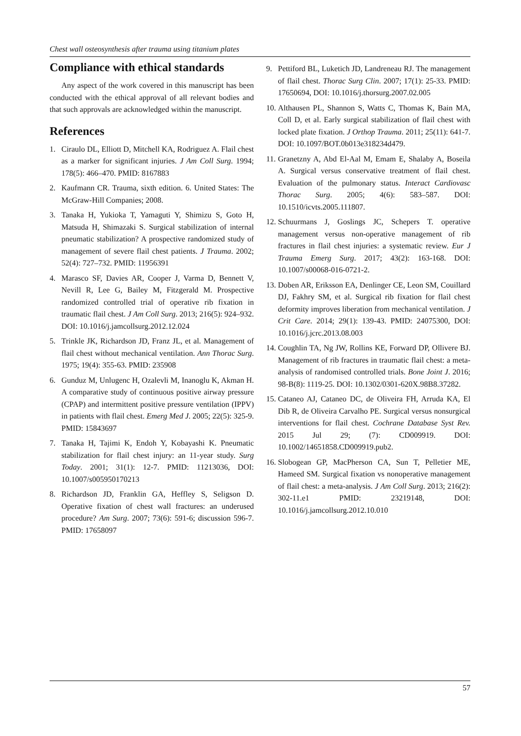Chest wall osteosynthesis after trauma using titanium plates
Compliance with ethical standards
Any aspect of the work covered in this manuscript has been conducted with the ethical approval of all relevant bodies and that such approvals are acknowledged within the manuscript.
References
1. Ciraulo DL, Elliott D, Mitchell KA, Rodriguez A. Flail chest as a marker for significant injuries. J Am Coll Surg. 1994; 178(5): 466–470. PMID: 8167883
2. Kaufmann CR. Trauma, sixth edition. 6. United States: The McGraw-Hill Companies; 2008.
3. Tanaka H, Yukioka T, Yamaguti Y, Shimizu S, Goto H, Matsuda H, Shimazaki S. Surgical stabilization of internal pneumatic stabilization? A prospective randomized study of management of severe flail chest patients. J Trauma. 2002; 52(4): 727–732. PMID: 11956391
4. Marasco SF, Davies AR, Cooper J, Varma D, Bennett V, Nevill R, Lee G, Bailey M, Fitzgerald M. Prospective randomized controlled trial of operative rib fixation in traumatic flail chest. J Am Coll Surg. 2013; 216(5): 924–932. DOI: 10.1016/j.jamcollsurg.2012.12.024
5. Trinkle JK, Richardson JD, Franz JL, et al. Management of flail chest without mechanical ventilation. Ann Thorac Surg. 1975; 19(4): 355-63. PMID: 235908
6. Gunduz M, Unlugenc H, Ozalevli M, Inanoglu K, Akman H. A comparative study of continuous positive airway pressure (CPAP) and intermittent positive pressure ventilation (IPPV) in patients with flail chest. Emerg Med J. 2005; 22(5): 325-9. PMID: 15843697
7. Tanaka H, Tajimi K, Endoh Y, Kobayashi K. Pneumatic stabilization for flail chest injury: an 11-year study. Surg Today. 2001; 31(1): 12-7. PMID: 11213036, DOI: 10.1007/s005950170213
8. Richardson JD, Franklin GA, Heffley S, Seligson D. Operative fixation of chest wall fractures: an underused procedure? Am Surg. 2007; 73(6): 591-6; discussion 596-7. PMID: 17658097
9. Pettiford BL, Luketich JD, Landreneau RJ. The management of flail chest. Thorac Surg Clin. 2007; 17(1): 25-33. PMID: 17650694, DOI: 10.1016/j.thorsurg.2007.02.005
10. Althausen PL, Shannon S, Watts C, Thomas K, Bain MA, Coll D, et al. Early surgical stabilization of flail chest with locked plate fixation. J Orthop Trauma. 2011; 25(11): 641-7. DOI: 10.1097/BOT.0b013e318234d479.
11. Granetzny A, Abd El-Aal M, Emam E, Shalaby A, Boseila A. Surgical versus conservative treatment of flail chest. Evaluation of the pulmonary status. Interact Cardiovasc Thorac Surg. 2005; 4(6): 583–587. DOI: 10.1510/icvts.2005.111807.
12. Schuurmans J, Goslings JC, Schepers T. operative management versus non-operative management of rib fractures in flail chest injuries: a systematic review. Eur J Trauma Emerg Surg. 2017; 43(2): 163-168. DOI: 10.1007/s00068-016-0721-2.
13. Doben AR, Eriksson EA, Denlinger CE, Leon SM, Couillard DJ, Fakhry SM, et al. Surgical rib fixation for flail chest deformity improves liberation from mechanical ventilation. J Crit Care. 2014; 29(1): 139-43. PMID: 24075300, DOI: 10.1016/j.jcrc.2013.08.003
14. Coughlin TA, Ng JW, Rollins KE, Forward DP, Ollivere BJ. Management of rib fractures in traumatic flail chest: a meta-analysis of randomised controlled trials. Bone Joint J. 2016; 98-B(8): 1119-25. DOI: 10.1302/0301-620X.98B8.37282.
15. Cataneo AJ, Cataneo DC, de Oliveira FH, Arruda KA, El Dib R, de Oliveira Carvalho PE. Surgical versus nonsurgical interventions for flail chest. Cochrane Database Syst Rev. 2015 Jul 29; (7): CD009919. DOI: 10.1002/14651858.CD009919.pub2.
16. Slobogean GP, MacPherson CA, Sun T, Pelletier ME, Hameed SM. Surgical fixation vs nonoperative management of flail chest: a meta-analysis. J Am Coll Surg. 2013; 216(2): 302-11.e1 PMID: 23219148, DOI: 10.1016/j.jamcollsurg.2012.10.010
57